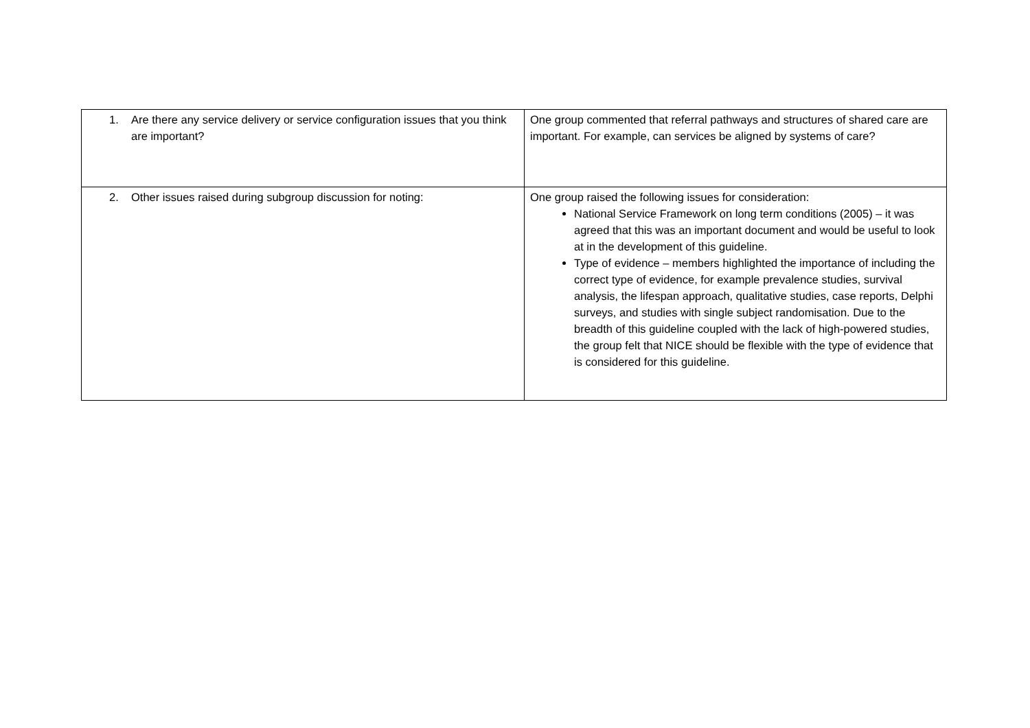| 1. Are there any service delivery or service configuration issues that you think are important? | One group commented that referral pathways and structures of shared care are important. For example, can services be aligned by systems of care? |
| 2. Other issues raised during subgroup discussion for noting: | One group raised the following issues for consideration: National Service Framework on long term conditions (2005) – it was agreed that this was an important document and would be useful to look at in the development of this guideline. Type of evidence – members highlighted the importance of including the correct type of evidence, for example prevalence studies, survival analysis, the lifespan approach, qualitative studies, case reports, Delphi surveys, and studies with single subject randomisation. Due to the breadth of this guideline coupled with the lack of high-powered studies, the group felt that NICE should be flexible with the type of evidence that is considered for this guideline. |